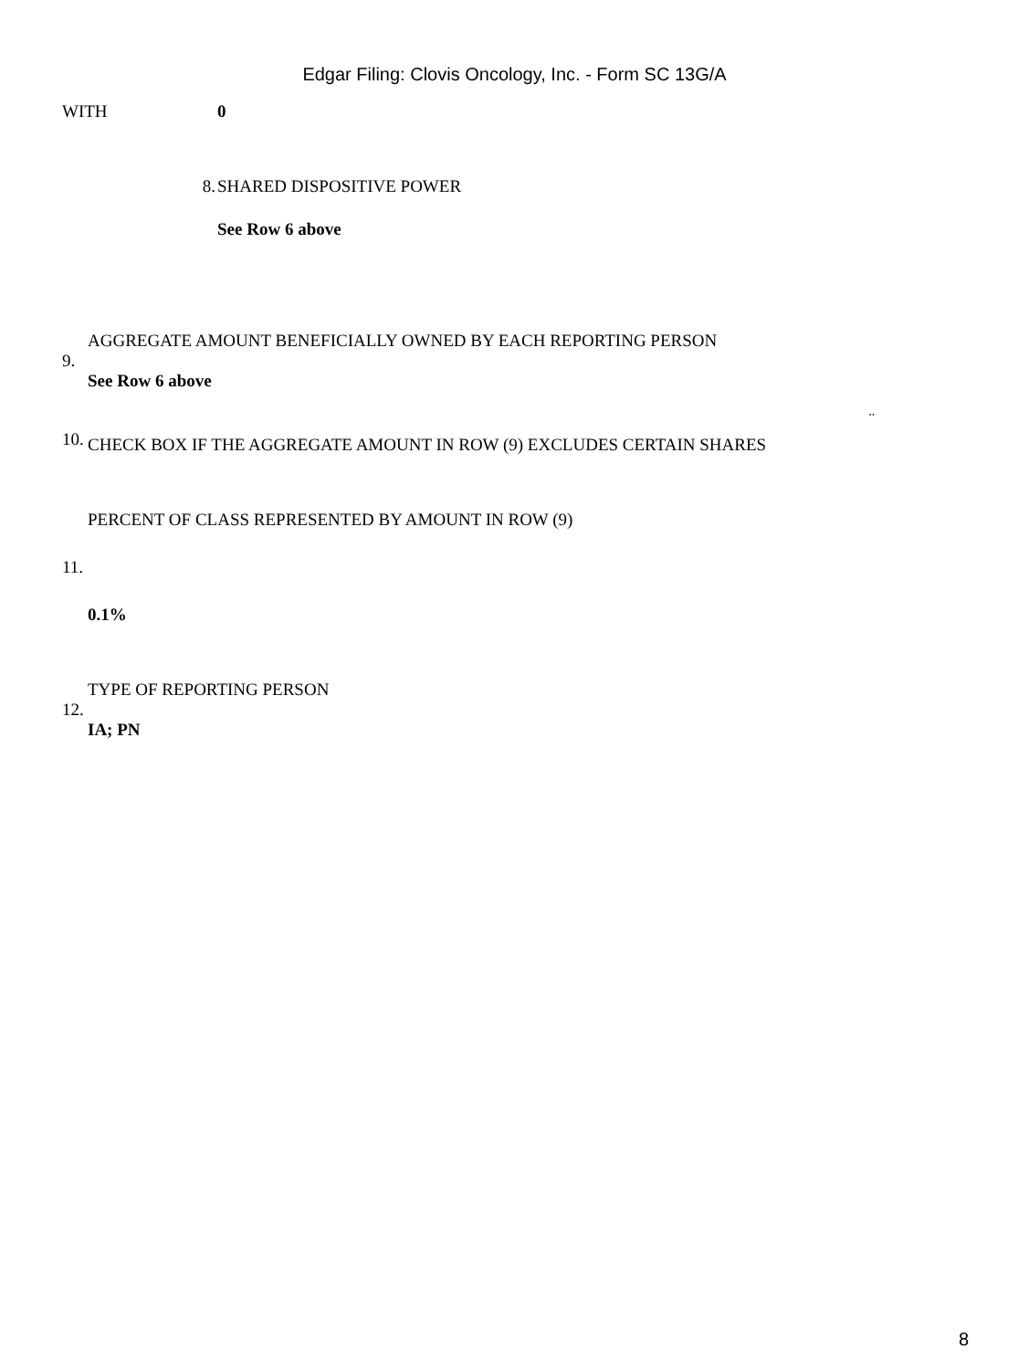Edgar Filing: Clovis Oncology, Inc. - Form SC 13G/A
| WITH | 0 |
| 8. | SHARED DISPOSITIVE POWER |
| | See Row 6 above |
| 9. | AGGREGATE AMOUNT BENEFICIALLY OWNED BY EACH REPORTING PERSON See Row 6 above |
| | ¨ |
| 10. | CHECK BOX IF THE AGGREGATE AMOUNT IN ROW (9) EXCLUDES CERTAIN SHARES |
| | PERCENT OF CLASS REPRESENTED BY AMOUNT IN ROW (9) |
| 11. | |
| | 0.1% |
| 12. | TYPE OF REPORTING PERSON IA; PN |
8